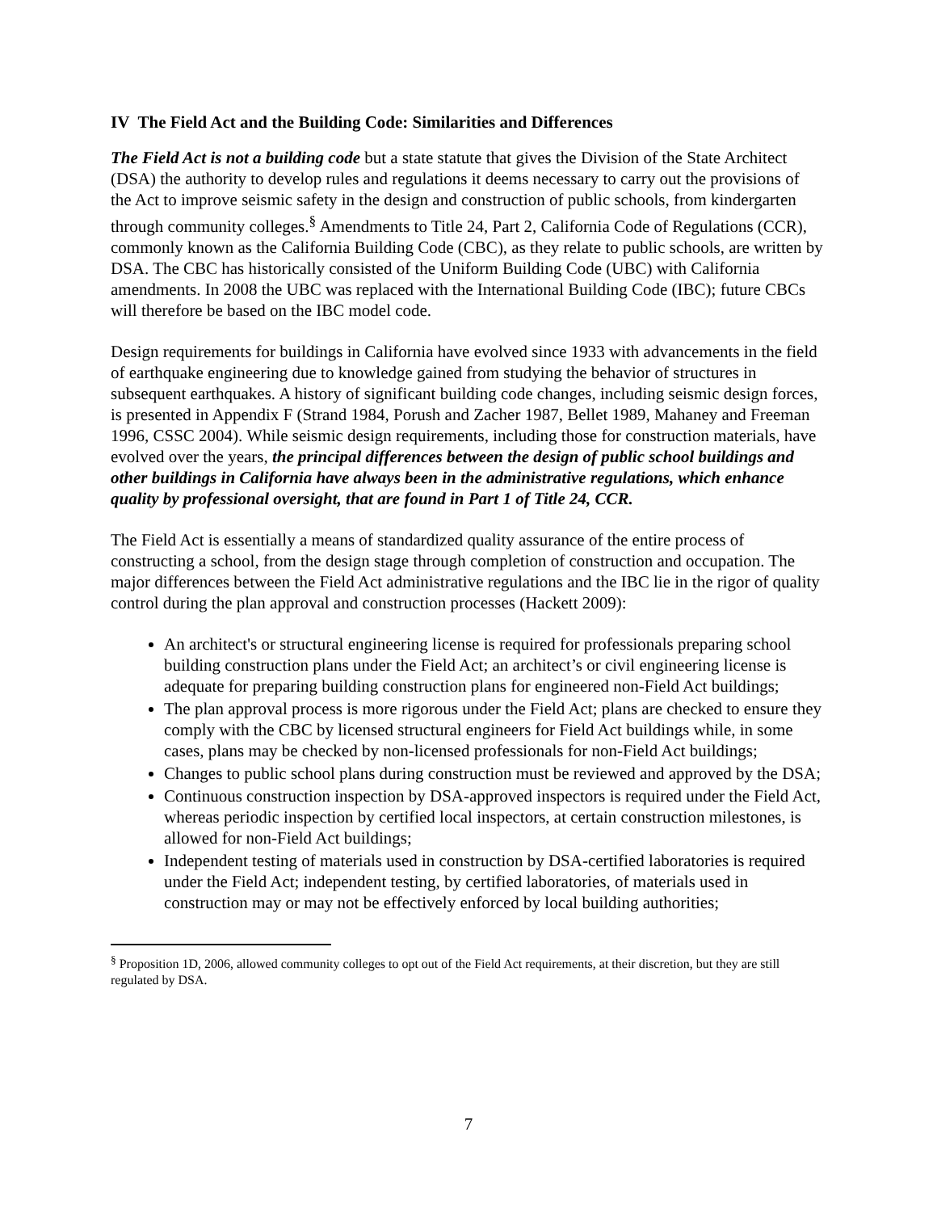IV The Field Act and the Building Code: Similarities and Differences
The Field Act is not a building code but a state statute that gives the Division of the State Architect (DSA) the authority to develop rules and regulations it deems necessary to carry out the provisions of the Act to improve seismic safety in the design and construction of public schools, from kindergarten through community colleges.<sup>§</sup> Amendments to Title 24, Part 2, California Code of Regulations (CCR), commonly known as the California Building Code (CBC), as they relate to public schools, are written by DSA. The CBC has historically consisted of the Uniform Building Code (UBC) with California amendments. In 2008 the UBC was replaced with the International Building Code (IBC); future CBCs will therefore be based on the IBC model code.
Design requirements for buildings in California have evolved since 1933 with advancements in the field of earthquake engineering due to knowledge gained from studying the behavior of structures in subsequent earthquakes. A history of significant building code changes, including seismic design forces, is presented in Appendix F (Strand 1984, Porush and Zacher 1987, Bellet 1989, Mahaney and Freeman 1996, CSSC 2004). While seismic design requirements, including those for construction materials, have evolved over the years, the principal differences between the design of public school buildings and other buildings in California have always been in the administrative regulations, which enhance quality by professional oversight, that are found in Part 1 of Title 24, CCR.
The Field Act is essentially a means of standardized quality assurance of the entire process of constructing a school, from the design stage through completion of construction and occupation. The major differences between the Field Act administrative regulations and the IBC lie in the rigor of quality control during the plan approval and construction processes (Hackett 2009):
An architect's or structural engineering license is required for professionals preparing school building construction plans under the Field Act; an architect’s or civil engineering license is adequate for preparing building construction plans for engineered non-Field Act buildings;
The plan approval process is more rigorous under the Field Act; plans are checked to ensure they comply with the CBC by licensed structural engineers for Field Act buildings while, in some cases, plans may be checked by non-licensed professionals for non-Field Act buildings;
Changes to public school plans during construction must be reviewed and approved by the DSA;
Continuous construction inspection by DSA-approved inspectors is required under the Field Act, whereas periodic inspection by certified local inspectors, at certain construction milestones, is allowed for non-Field Act buildings;
Independent testing of materials used in construction by DSA-certified laboratories is required under the Field Act; independent testing, by certified laboratories, of materials used in construction may or may not be effectively enforced by local building authorities;
<sup>§</sup> Proposition 1D, 2006, allowed community colleges to opt out of the Field Act requirements, at their discretion, but they are still regulated by DSA.
7